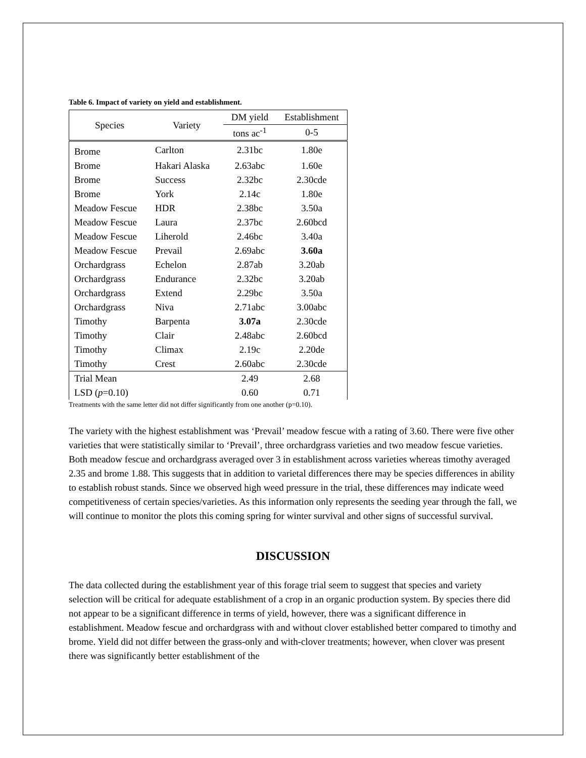Table 6. Impact of variety on yield and establishment.
| Species | Variety | DM yield | Establishment |
| --- | --- | --- | --- |
| | | tons ac<sup>-1</sup> | 0-5 |
| Brome | Carlton | 2.31bc | 1.80e |
| Brome | Hakari Alaska | 2.63abc | 1.60e |
| Brome | Success | 2.32bc | 2.30cde |
| Brome | York | 2.14c | 1.80e |
| Meadow Fescue | HDR | 2.38bc | 3.50a |
| Meadow Fescue | Laura | 2.37bc | 2.60bcd |
| Meadow Fescue | Liherold | 2.46bc | 3.40a |
| Meadow Fescue | Prevail | 2.69abc | 3.60a |
| Orchardgrass | Echelon | 2.87ab | 3.20ab |
| Orchardgrass | Endurance | 2.32bc | 3.20ab |
| Orchardgrass | Extend | 2.29bc | 3.50a |
| Orchardgrass | Niva | 2.71abc | 3.00abc |
| Timothy | Barpenta | 3.07a | 2.30cde |
| Timothy | Clair | 2.48abc | 2.60bcd |
| Timothy | Climax | 2.19c | 2.20de |
| Timothy | Crest | 2.60abc | 2.30cde |
| Trial Mean | | 2.49 | 2.68 |
| LSD ( p =0.10) | | 0.60 | 0.71 |
Treatments with the same letter did not differ significantly from one another (p=0.10).
The variety with the highest establishment was ‘Prevail’ meadow fescue with a rating of 3.60. There were five other varieties that were statistically similar to ‘Prevail’, three orchardgrass varieties and two meadow fescue varieties. Both meadow fescue and orchardgrass averaged over 3 in establishment across varieties whereas timothy averaged 2.35 and brome 1.88. This suggests that in addition to varietal differences there may be species differences in ability to establish robust stands. Since we observed high weed pressure in the trial, these differences may indicate weed competitiveness of certain species/varieties. As this information only represents the seeding year through the fall, we will continue to monitor the plots this coming spring for winter survival and other signs of successful survival.
DISCUSSION
The data collected during the establishment year of this forage trial seem to suggest that species and variety selection will be critical for adequate establishment of a crop in an organic production system. By species there did not appear to be a significant difference in terms of yield, however, there was a significant difference in establishment. Meadow fescue and orchardgrass with and without clover established better compared to timothy and brome. Yield did not differ between the grass-only and with-clover treatments; however, when clover was present there was significantly better establishment of the